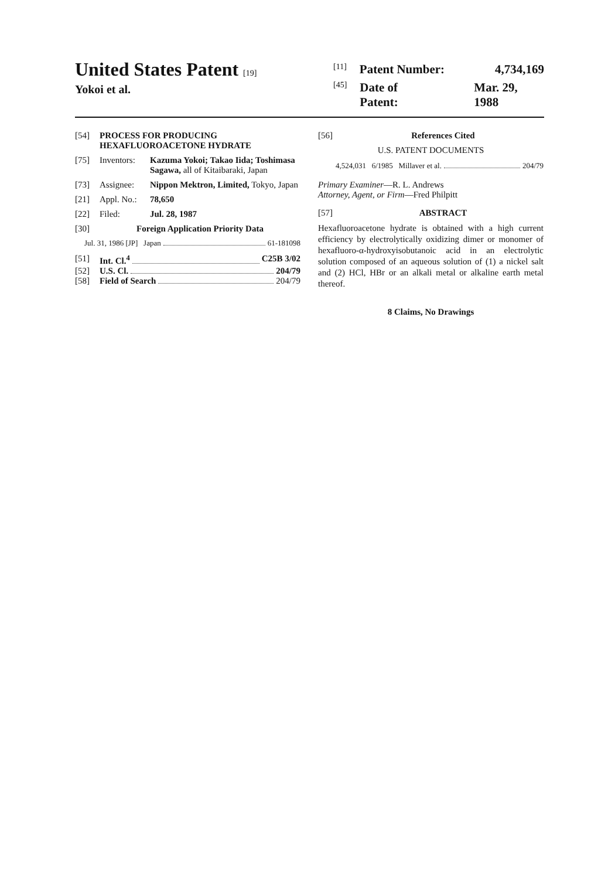United States Patent [19]
Yokoi et al.
[11] Patent Number: 4,734,169
[45] Date of Patent: Mar. 29, 1988
[54] PROCESS FOR PRODUCING HEXAFLUOROACETONE HYDRATE
[75] Inventors: Kazuma Yokoi; Takao Iida; Toshimasa Sagawa, all of Kitaibaraki, Japan
[73] Assignee: Nippon Mektron, Limited, Tokyo, Japan
[21] Appl. No.: 78,650
[22] Filed: Jul. 28, 1987
[30] Foreign Application Priority Data
Jul. 31, 1986 [JP] Japan 61-181098
[51] Int. Cl.<sup>4</sup> C25B 3/02
[52] U.S. Cl. 204/79
[58] Field of Search 204/79
[56] References Cited
U.S. PATENT DOCUMENTS
4,524,031 6/1985 Millaver et al. 204/79
Primary Examiner—R. L. Andrews
Attorney, Agent, or Firm—Fred Philpitt
[57] ABSTRACT
Hexafluoroacetone hydrate is obtained with a high current efficiency by electrolytically oxidizing dimer or monomer of hexafluoro-α-hydroxyisobutanoic acid in an electrolytic solution composed of an aqueous solution of (1) a nickel salt and (2) HCl, HBr or an alkali metal or alkaline earth metal thereof.
8 Claims, No Drawings